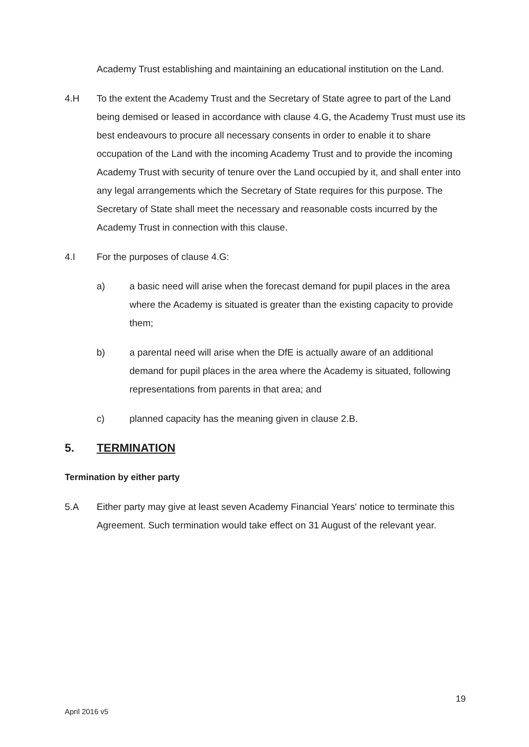Academy Trust establishing and maintaining an educational institution on the Land.
4.H To the extent the Academy Trust and the Secretary of State agree to part of the Land being demised or leased in accordance with clause 4.G, the Academy Trust must use its best endeavours to procure all necessary consents in order to enable it to share occupation of the Land with the incoming Academy Trust and to provide the incoming Academy Trust with security of tenure over the Land occupied by it, and shall enter into any legal arrangements which the Secretary of State requires for this purpose. The Secretary of State shall meet the necessary and reasonable costs incurred by the Academy Trust in connection with this clause.
4.I For the purposes of clause 4.G:
a) a basic need will arise when the forecast demand for pupil places in the area where the Academy is situated is greater than the existing capacity to provide them;
b) a parental need will arise when the DfE is actually aware of an additional demand for pupil places in the area where the Academy is situated, following representations from parents in that area; and
c) planned capacity has the meaning given in clause 2.B.
5. TERMINATION
Termination by either party
5.A Either party may give at least seven Academy Financial Years' notice to terminate this Agreement. Such termination would take effect on 31 August of the relevant year.
April 2016 v5
19